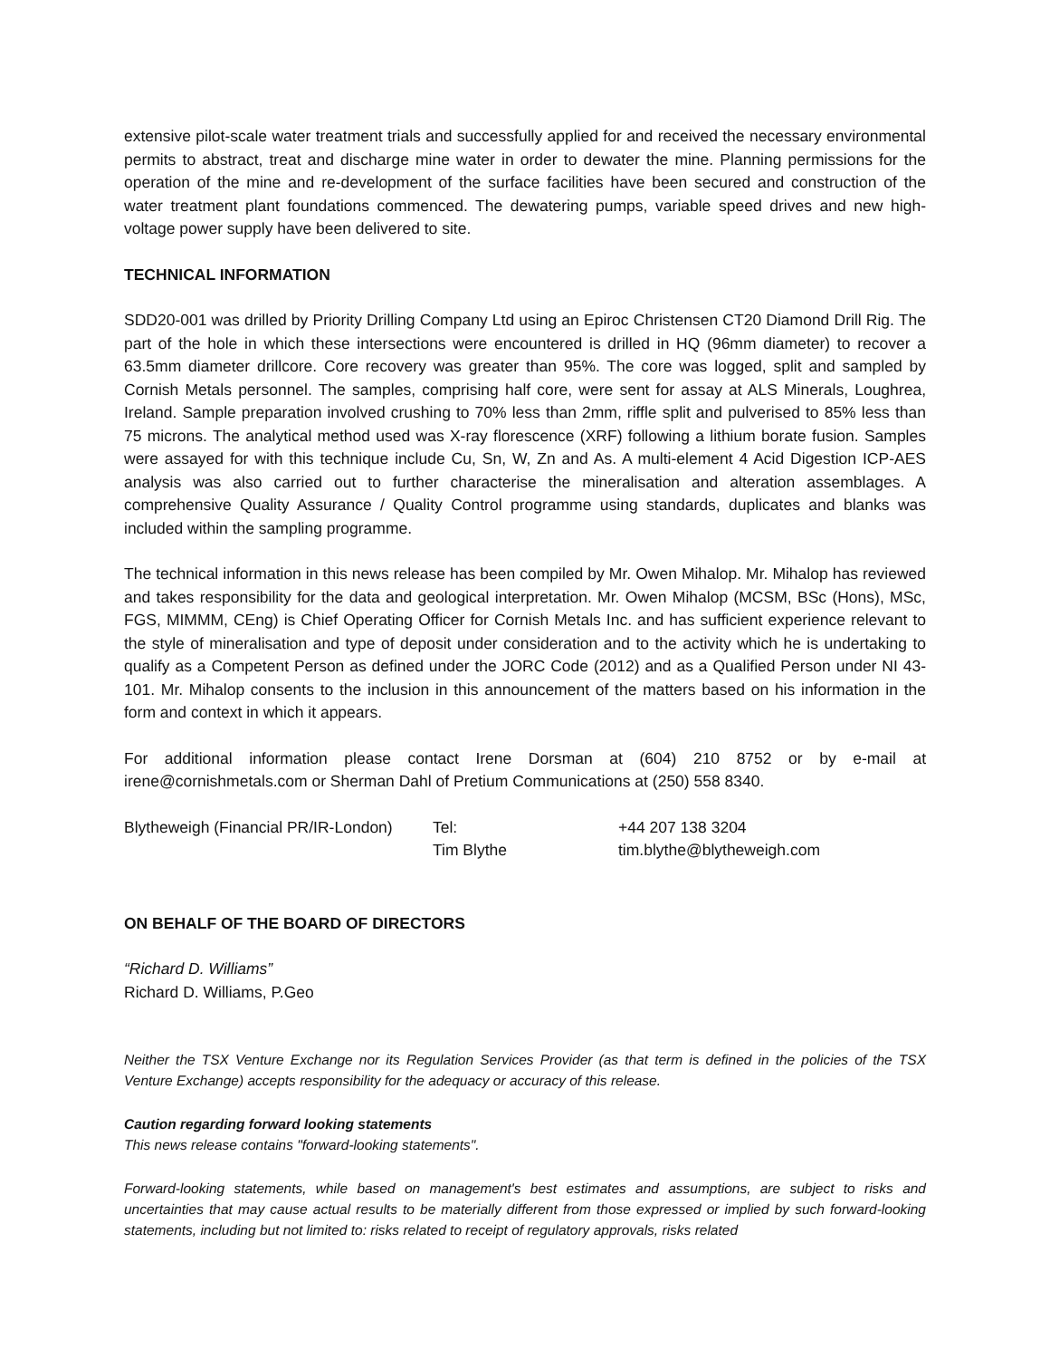extensive pilot-scale water treatment trials and successfully applied for and received the necessary environmental permits to abstract, treat and discharge mine water in order to dewater the mine. Planning permissions for the operation of the mine and re-development of the surface facilities have been secured and construction of the water treatment plant foundations commenced. The dewatering pumps, variable speed drives and new high-voltage power supply have been delivered to site.
TECHNICAL INFORMATION
SDD20-001 was drilled by Priority Drilling Company Ltd using an Epiroc Christensen CT20 Diamond Drill Rig. The part of the hole in which these intersections were encountered is drilled in HQ (96mm diameter) to recover a 63.5mm diameter drillcore. Core recovery was greater than 95%. The core was logged, split and sampled by Cornish Metals personnel. The samples, comprising half core, were sent for assay at ALS Minerals, Loughrea, Ireland. Sample preparation involved crushing to 70% less than 2mm, riffle split and pulverised to 85% less than 75 microns. The analytical method used was X-ray florescence (XRF) following a lithium borate fusion. Samples were assayed for with this technique include Cu, Sn, W, Zn and As. A multi-element 4 Acid Digestion ICP-AES analysis was also carried out to further characterise the mineralisation and alteration assemblages. A comprehensive Quality Assurance / Quality Control programme using standards, duplicates and blanks was included within the sampling programme.
The technical information in this news release has been compiled by Mr. Owen Mihalop. Mr. Mihalop has reviewed and takes responsibility for the data and geological interpretation. Mr. Owen Mihalop (MCSM, BSc (Hons), MSc, FGS, MIMMM, CEng) is Chief Operating Officer for Cornish Metals Inc. and has sufficient experience relevant to the style of mineralisation and type of deposit under consideration and to the activity which he is undertaking to qualify as a Competent Person as defined under the JORC Code (2012) and as a Qualified Person under NI 43-101. Mr. Mihalop consents to the inclusion in this announcement of the matters based on his information in the form and context in which it appears.
For additional information please contact Irene Dorsman at (604) 210 8752 or by e-mail at irene@cornishmetals.com or Sherman Dahl of Pretium Communications at (250) 558 8340.
| Blytheweigh (Financial PR/IR-London) | Tel: | +44 207 138 3204 |
| | Tim Blythe | tim.blythe@blytheweigh.com |
ON BEHALF OF THE BOARD OF DIRECTORS
“Richard D. Williams”
Richard D. Williams, P.Geo
Neither the TSX Venture Exchange nor its Regulation Services Provider (as that term is defined in the policies of the TSX Venture Exchange) accepts responsibility for the adequacy or accuracy of this release.
Caution regarding forward looking statements
This news release contains "forward-looking statements".
Forward-looking statements, while based on management's best estimates and assumptions, are subject to risks and uncertainties that may cause actual results to be materially different from those expressed or implied by such forward-looking statements, including but not limited to: risks related to receipt of regulatory approvals, risks related